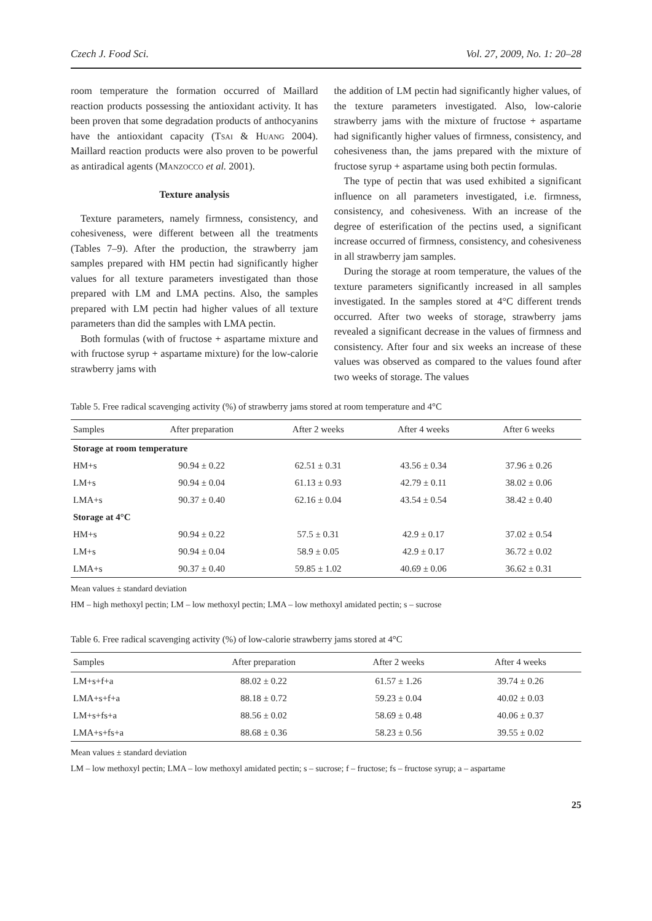Czech J. Food Sci. Vol. 27, 2009, No. 1: 20–28
room temperature the formation occurred of Maillard reaction products possessing the antioxidant activity. It has been proven that some degradation products of anthocyanins have the antioxidant capacity (Tsai & Huang 2004). Maillard reaction products were also proven to be powerful as antiradical agents (Manzocco et al. 2001).
Texture analysis
Texture parameters, namely firmness, consistency, and cohesiveness, were different between all the treatments (Tables 7–9). After the production, the strawberry jam samples prepared with HM pectin had significantly higher values for all texture parameters investigated than those prepared with LM and LMA pectins. Also, the samples prepared with LM pectin had higher values of all texture parameters than did the samples with LMA pectin.
Both formulas (with of fructose + aspartame mixture and with fructose syrup + aspartame mixture) for the low-calorie strawberry jams with
the addition of LM pectin had significantly higher values, of the texture parameters investigated. Also, low-calorie strawberry jams with the mixture of fructose + aspartame had significantly higher values of firmness, consistency, and cohesiveness than, the jams prepared with the mixture of fructose syrup + aspartame using both pectin formulas.
The type of pectin that was used exhibited a significant influence on all parameters investigated, i.e. firmness, consistency, and cohesiveness. With an increase of the degree of esterification of the pectins used, a significant increase occurred of firmness, consistency, and cohesiveness in all strawberry jam samples.
During the storage at room temperature, the values of the texture parameters significantly increased in all samples investigated. In the samples stored at 4°C different trends occurred. After two weeks of storage, strawberry jams revealed a significant decrease in the values of firmness and consistency. After four and six weeks an increase of these values was observed as compared to the values found after two weeks of storage. The values
Table 5. Free radical scavenging activity (%) of strawberry jams stored at room temperature and 4°C
| Samples | After preparation | After 2 weeks | After 4 weeks | After 6 weeks |
| --- | --- | --- | --- | --- |
| Storage at room temperature | | | | |
| HM+s | 90.94 ± 0.22 | 62.51 ± 0.31 | 43.56 ± 0.34 | 37.96 ± 0.26 |
| LM+s | 90.94 ± 0.04 | 61.13 ± 0.93 | 42.79 ± 0.11 | 38.02 ± 0.06 |
| LMA+s | 90.37 ± 0.40 | 62.16 ± 0.04 | 43.54 ± 0.54 | 38.42 ± 0.40 |
| Storage at 4°C | | | | |
| HM+s | 90.94 ± 0.22 | 57.5 ± 0.31 | 42.9 ± 0.17 | 37.02 ± 0.54 |
| LM+s | 90.94 ± 0.04 | 58.9 ± 0.05 | 42.9 ± 0.17 | 36.72 ± 0.02 |
| LMA+s | 90.37 ± 0.40 | 59.85 ± 1.02 | 40.69 ± 0.06 | 36.62 ± 0.31 |
Mean values ± standard deviation
HM – high methoxyl pectin; LM – low methoxyl pectin; LMA – low methoxyl amidated pectin; s – sucrose
Table 6. Free radical scavenging activity (%) of low-calorie strawberry jams stored at 4°C
| Samples | After preparation | After 2 weeks | After 4 weeks |
| --- | --- | --- | --- |
| LM+s+f+a | 88.02 ± 0.22 | 61.57 ± 1.26 | 39.74 ± 0.26 |
| LMA+s+f+a | 88.18 ± 0.72 | 59.23 ± 0.04 | 40.02 ± 0.03 |
| LM+s+fs+a | 88.56 ± 0.02 | 58.69 ± 0.48 | 40.06 ± 0.37 |
| LMA+s+fs+a | 88.68 ± 0.36 | 58.23 ± 0.56 | 39.55 ± 0.02 |
Mean values ± standard deviation
LM – low methoxyl pectin; LMA – low methoxyl amidated pectin; s – sucrose; f – fructose; fs – fructose syrup; a – aspartame
25